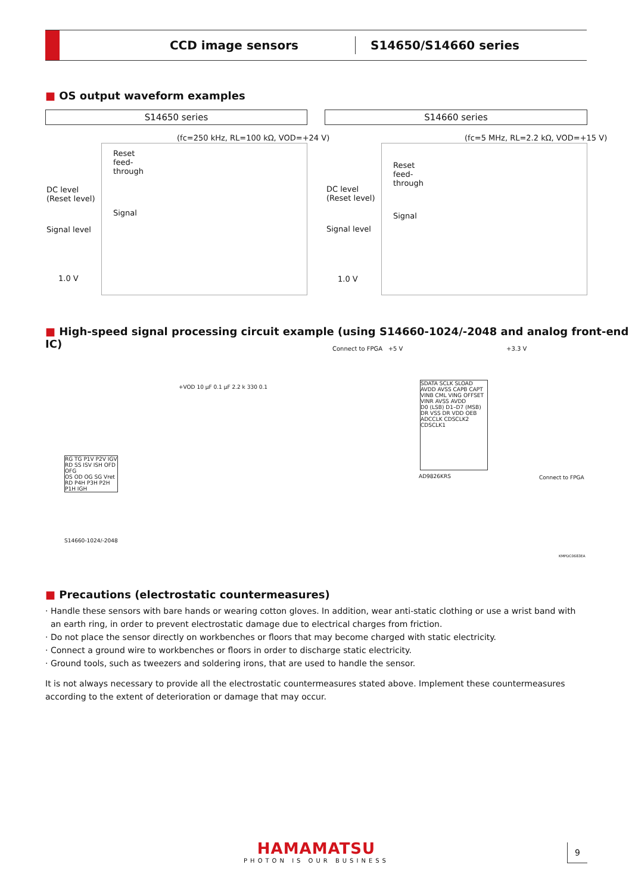CCD image sensors
S14650/S14660 series
■ OS output waveform examples
S14650 series S14660 series
(fc=250 kHz, RL=100 kΩ, VOD=+24 V)
(fc=5 MHz, RL=2.2 kΩ, VOD=+15 V)
DC level
(Reset level)
Signal level
1.0 V
Reset feed-through
Signal
DC level
(Reset level)
Signal level
1.0 V
Reset feed-through
Signal
■ High-speed signal processing circuit example (using S14660-1024/-2048 and analog front-end IC)
Connect to FPGA +5 V +3.3 V
SDATA SCLK SLOAD AVDD AVSS CAPB CAPT VINB CML VING OFFSET VINR AVSS AVDD
D0 (LSB) D1–D7 (MSB) DR VSS DR VDD OEB ADCCLK CDSCLK2 CDSCLK1
AD9826KRS Connect to FPGA
RG TG P1V P2V IGV RD SS ISV ISH OFD OFG
OS OD OG SG Vret RD P4H P3H P2H P1H IGH
S14660-1024/-2048
+VOD 10 µF 0.1 µF 2.2 k 330 0.1
KMPDC0683EA
■ Precautions (electrostatic countermeasures)
· Handle these sensors with bare hands or wearing cotton gloves. In addition, wear anti-static clothing or use a wrist band with an earth ring, in order to prevent electrostatic damage due to electrical charges from friction.
· Do not place the sensor directly on workbenches or floors that may become charged with static electricity.
· Connect a ground wire to workbenches or floors in order to discharge static electricity.
· Ground tools, such as tweezers and soldering irons, that are used to handle the sensor.
It is not always necessary to provide all the electrostatic countermeasures stated above. Implement these countermeasures according to the extent of deterioration or damage that may occur.
HAMAMATSU
PHOTON IS OUR BUSINESS
9